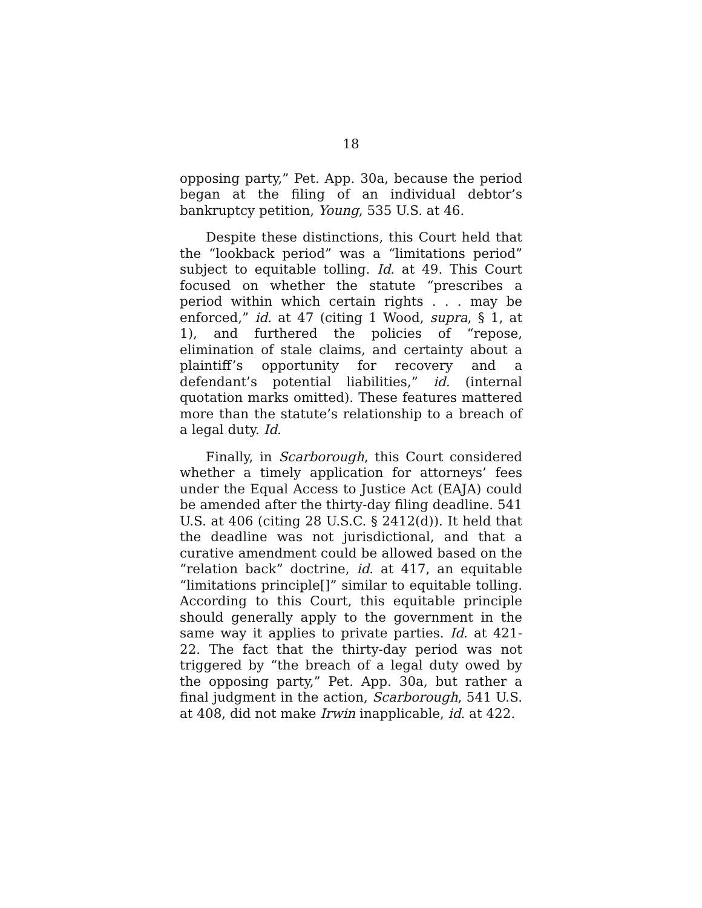18
opposing party,” Pet. App. 30a, because the period began at the filing of an individual debtor’s bankruptcy petition, Young, 535 U.S. at 46.
Despite these distinctions, this Court held that the “lookback period” was a “limitations period” subject to equitable tolling. Id. at 49. This Court focused on whether the statute “prescribes a period within which certain rights . . . may be enforced,” id. at 47 (citing 1 Wood, supra, § 1, at 1), and furthered the policies of “repose, elimination of stale claims, and certainty about a plaintiff’s opportunity for recovery and a defendant’s potential liabilities,” id. (internal quotation marks omitted). These features mattered more than the statute’s relationship to a breach of a legal duty. Id.
Finally, in Scarborough, this Court considered whether a timely application for attorneys’ fees under the Equal Access to Justice Act (EAJA) could be amended after the thirty-day filing deadline. 541 U.S. at 406 (citing 28 U.S.C. § 2412(d)). It held that the deadline was not jurisdictional, and that a curative amendment could be allowed based on the “relation back” doctrine, id. at 417, an equitable “limitations principle[]” similar to equitable tolling. According to this Court, this equitable principle should generally apply to the government in the same way it applies to private parties. Id. at 421-22. The fact that the thirty-day period was not triggered by “the breach of a legal duty owed by the opposing party,” Pet. App. 30a, but rather a final judgment in the action, Scarborough, 541 U.S. at 408, did not make Irwin inapplicable, id. at 422.